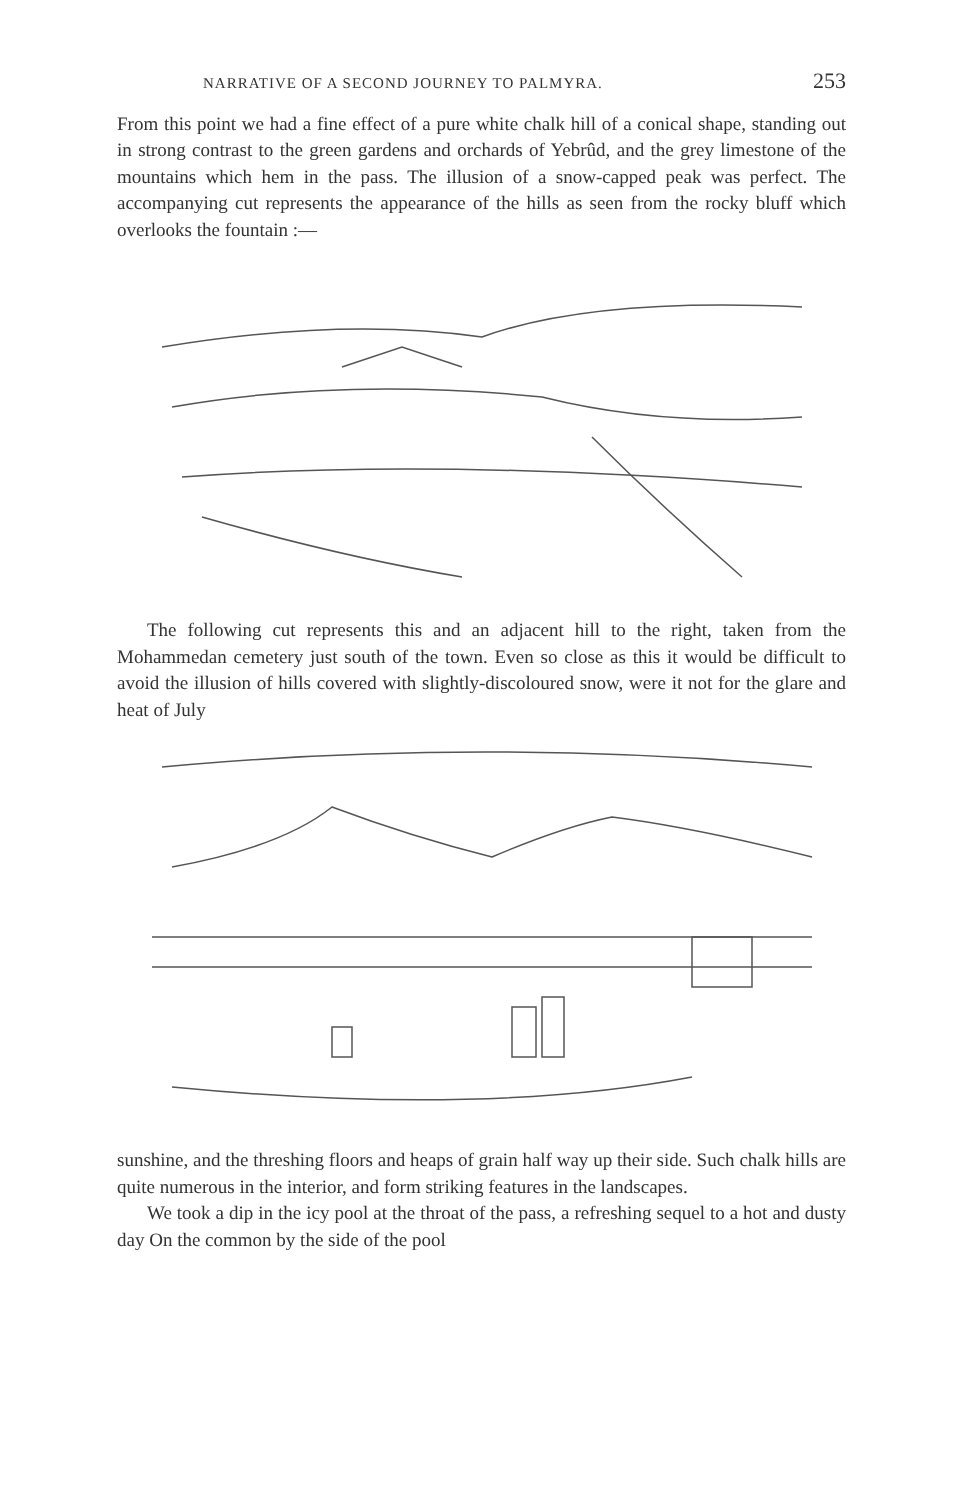NARRATIVE OF A SECOND JOURNEY TO PALMYRA. 253
From this point we had a fine effect of a pure white chalk hill of a conical shape, standing out in strong contrast to the green gardens and orchards of Yebrûd, and the grey limestone of the mountains which hem in the pass. The illusion of a snow-capped peak was perfect. The accompanying cut represents the appearance of the hills as seen from the rocky bluff which overlooks the fountain :—
The following cut represents this and an adjacent hill to the right, taken from the Mohammedan cemetery just south of the town. Even so close as this it would be difficult to avoid the illusion of hills covered with slightly-discoloured snow, were it not for the glare and heat of July
sunshine, and the threshing floors and heaps of grain half way up their side. Such chalk hills are quite numerous in the interior, and form striking features in the landscapes.
We took a dip in the icy pool at the throat of the pass, a refreshing sequel to a hot and dusty day On the common by the side of the pool